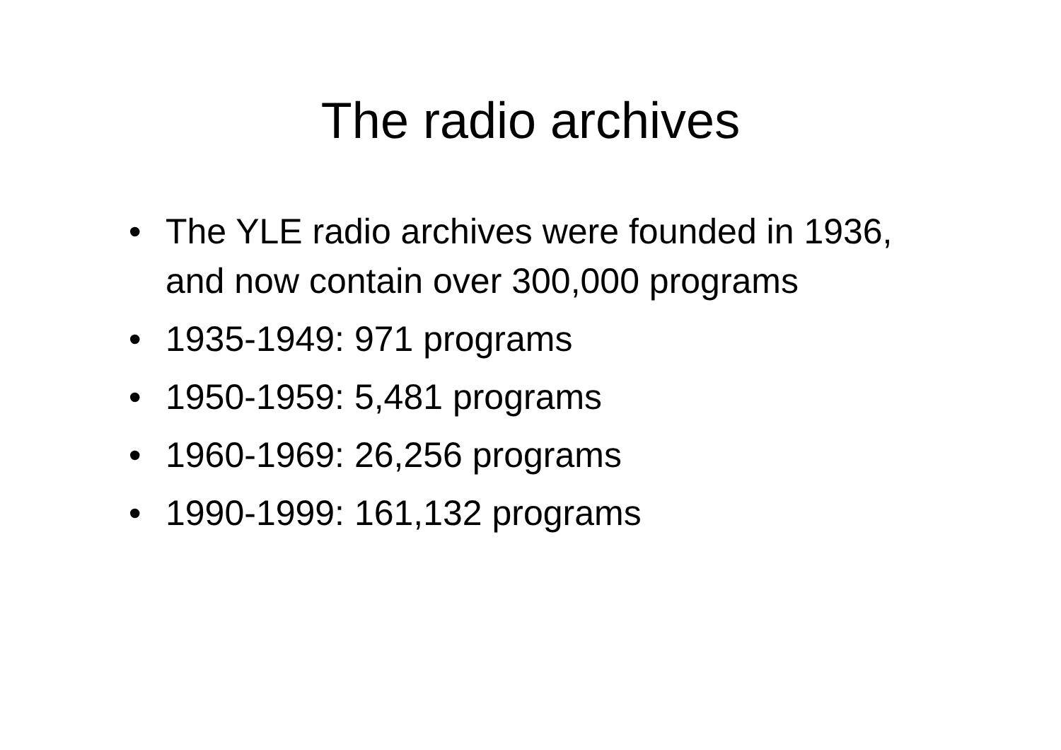The radio archives
• The YLE radio archives were founded in 1936, and now contain over 300,000 programs
• 1935-1949: 971 programs
• 1950-1959: 5,481 programs
• 1960-1969: 26,256 programs
• 1990-1999: 161,132 programs